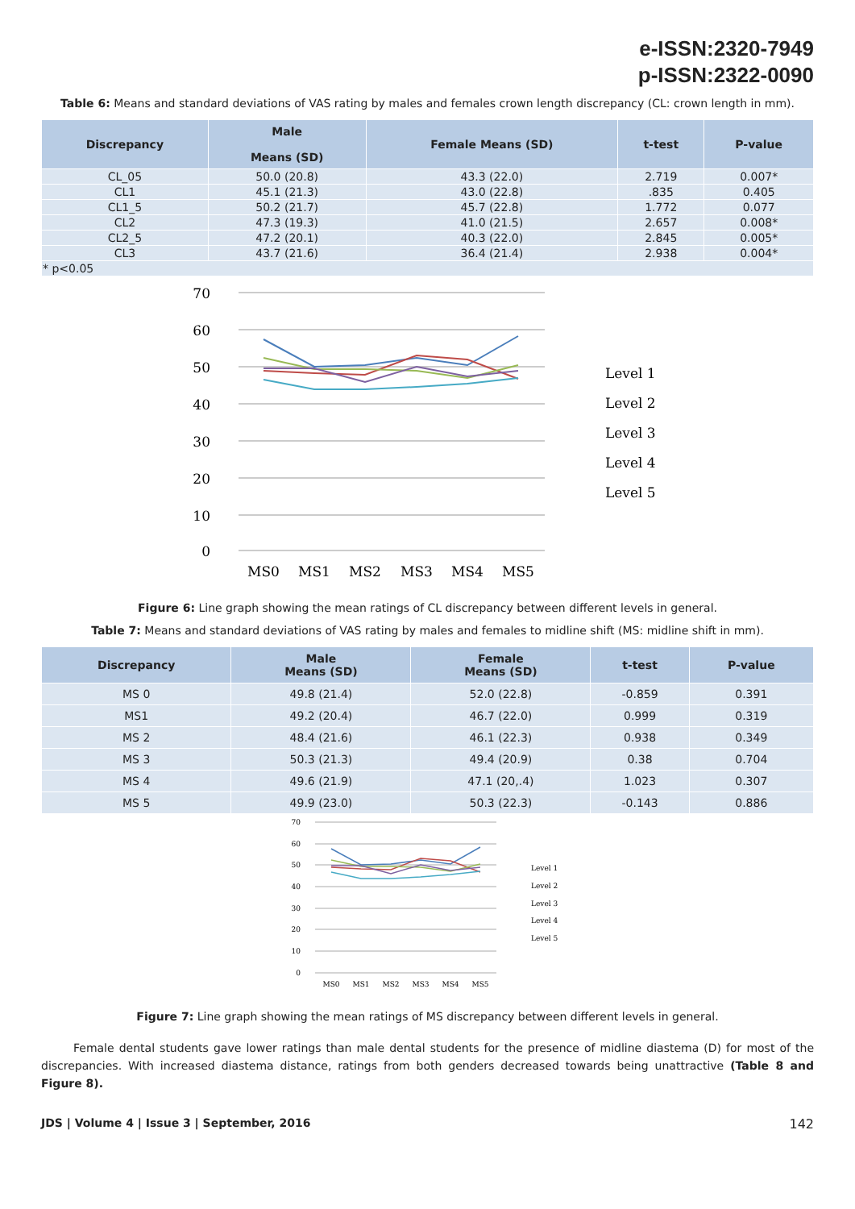e-ISSN:2320-7949
p-ISSN:2322-0090
Table 6: Means and standard deviations of VAS rating by males and females crown length discrepancy (CL: crown length in mm).
| Discrepancy | Male Means (SD) | Female Means (SD) | t-test | P-value |
| --- | --- | --- | --- | --- |
| CL_05 | 50.0 (20.8) | 43.3 (22.0) | 2.719 | 0.007* |
| CL1 | 45.1 (21.3) | 43.0 (22.8) | .835 | 0.405 |
| CL1_5 | 50.2 (21.7) | 45.7 (22.8) | 1.772 | 0.077 |
| CL2 | 47.3 (19.3) | 41.0 (21.5) | 2.657 | 0.008* |
| CL2_5 | 47.2 (20.1) | 40.3 (22.0) | 2.845 | 0.005* |
| CL3 | 43.7 (21.6) | 36.4 (21.4) | 2.938 | 0.004* |
| * p<0.05 | | | | |
70
60
50
40
30
20
10
0
MS0
MS1
MS2
MS3
MS4
MS5
Level 1
Level 2
Level 3
Level 4
Level 5
Figure 6: Line graph showing the mean ratings of CL discrepancy between different levels in general.
Table 7: Means and standard deviations of VAS rating by males and females to midline shift (MS: midline shift in mm).
| Discrepancy | Male Means (SD) | Female Means (SD) | t-test | P-value |
| --- | --- | --- | --- | --- |
| MS 0 | 49.8 (21.4) | 52.0 (22.8) | -0.859 | 0.391 |
| MS1 | 49.2 (20.4) | 46.7 (22.0) | 0.999 | 0.319 |
| MS 2 | 48.4 (21.6) | 46.1 (22.3) | 0.938 | 0.349 |
| MS 3 | 50.3 (21.3) | 49.4 (20.9) | 0.38 | 0.704 |
| MS 4 | 49.6 (21.9) | 47.1 (20,.4) | 1.023 | 0.307 |
| MS 5 | 49.9 (23.0) | 50.3 (22.3) | -0.143 | 0.886 |
70
60
50
40
30
20
10
0
MS0
MS1
MS2
MS3
MS4
MS5
Level 1
Level 2
Level 3
Level 4
Level 5
Figure 7: Line graph showing the mean ratings of MS discrepancy between different levels in general.
Female dental students gave lower ratings than male dental students for the presence of midline diastema (D) for most of the discrepancies. With increased diastema distance, ratings from both genders decreased towards being unattractive (Table 8 and Figure 8).
JDS | Volume 4 | Issue 3 | September, 2016 142